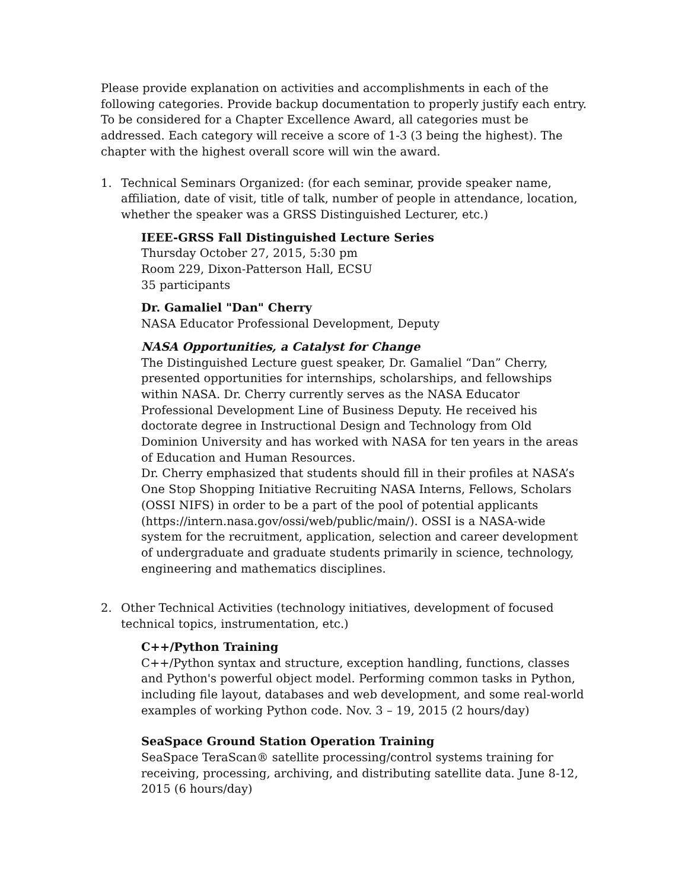Please provide explanation on activities and accomplishments in each of the following categories. Provide backup documentation to properly justify each entry. To be considered for a Chapter Excellence Award, all categories must be addressed. Each category will receive a score of 1-3 (3 being the highest). The chapter with the highest overall score will win the award.
1. Technical Seminars Organized: (for each seminar, provide speaker name, affiliation, date of visit, title of talk, number of people in attendance, location, whether the speaker was a GRSS Distinguished Lecturer, etc.)
IEEE-GRSS Fall Distinguished Lecture Series
Thursday October 27, 2015, 5:30 pm
Room 229, Dixon-Patterson Hall, ECSU
35 participants
Dr. Gamaliel "Dan" Cherry
NASA Educator Professional Development, Deputy
NASA Opportunities, a Catalyst for Change
The Distinguished Lecture guest speaker, Dr. Gamaliel “Dan” Cherry, presented opportunities for internships, scholarships, and fellowships within NASA. Dr. Cherry currently serves as the NASA Educator Professional Development Line of Business Deputy. He received his doctorate degree in Instructional Design and Technology from Old Dominion University and has worked with NASA for ten years in the areas of Education and Human Resources.
Dr. Cherry emphasized that students should fill in their profiles at NASA’s One Stop Shopping Initiative Recruiting NASA Interns, Fellows, Scholars (OSSI NIFS) in order to be a part of the pool of potential applicants (https://intern.nasa.gov/ossi/web/public/main/). OSSI is a NASA-wide system for the recruitment, application, selection and career development of undergraduate and graduate students primarily in science, technology, engineering and mathematics disciplines.
2. Other Technical Activities (technology initiatives, development of focused technical topics, instrumentation, etc.)
C++/Python Training
C++/Python syntax and structure, exception handling, functions, classes and Python's powerful object model. Performing common tasks in Python, including file layout, databases and web development, and some real-world examples of working Python code. Nov. 3 – 19, 2015 (2 hours/day)
SeaSpace Ground Station Operation Training
SeaSpace TeraScan® satellite processing/control systems training for receiving, processing, archiving, and distributing satellite data. June 8-12, 2015 (6 hours/day)